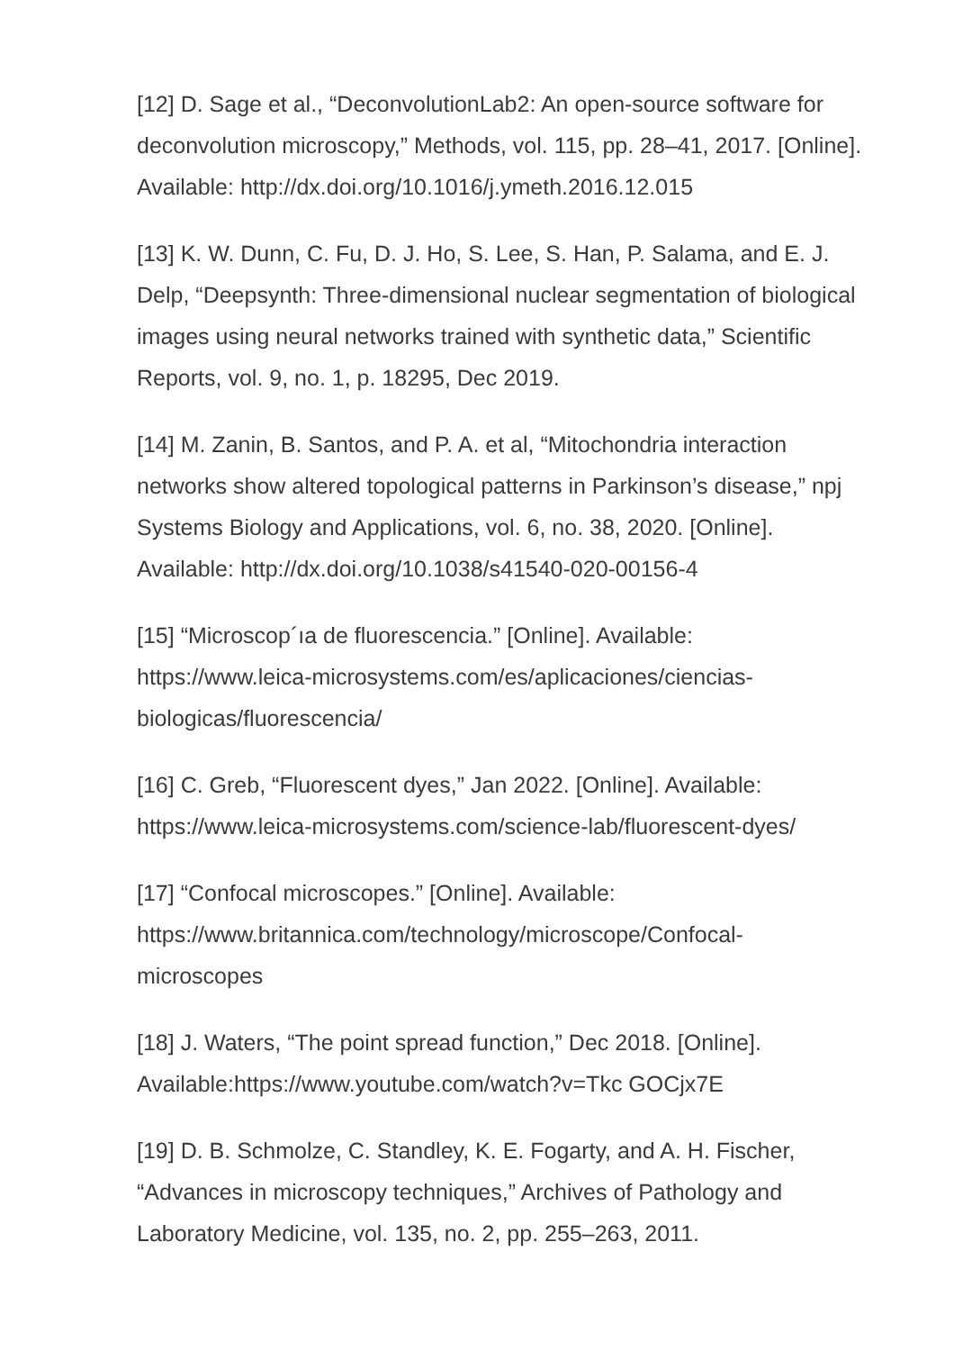[12] D. Sage et al., “DeconvolutionLab2: An open-source software for deconvolution microscopy,” Methods, vol. 115, pp. 28–41, 2017. [Online]. Available: http://dx.doi.org/10.1016/j.ymeth.2016.12.015
[13] K. W. Dunn, C. Fu, D. J. Ho, S. Lee, S. Han, P. Salama, and E. J. Delp, “Deepsynth: Three-dimensional nuclear segmentation of biological images using neural networks trained with synthetic data,” Scientific Reports, vol. 9, no. 1, p. 18295, Dec 2019.
[14] M. Zanin, B. Santos, and P. A. et al, “Mitochondria interaction networks show altered topological patterns in Parkinson’s disease,” npj Systems Biology and Applications, vol. 6, no. 38, 2020. [Online]. Available: http://dx.doi.org/10.1038/s41540-020-00156-4
[15] “Microscop´ıa de fluorescencia.” [Online]. Available: https://www.leica-microsystems.com/es/aplicaciones/ciencias-biologicas/fluorescencia/
[16] C. Greb, “Fluorescent dyes,” Jan 2022. [Online]. Available: https://www.leica-microsystems.com/science-lab/fluorescent-dyes/
[17] “Confocal microscopes.” [Online]. Available: https://www.britannica.com/technology/microscope/Confocal-microscopes
[18] J. Waters, “The point spread function,” Dec 2018. [Online]. Available:https://www.youtube.com/watch?v=Tkc GOCjx7E
[19] D. B. Schmolze, C. Standley, K. E. Fogarty, and A. H. Fischer, “Advances in microscopy techniques,” Archives of Pathology and Laboratory Medicine, vol. 135, no. 2, pp. 255–263, 2011.